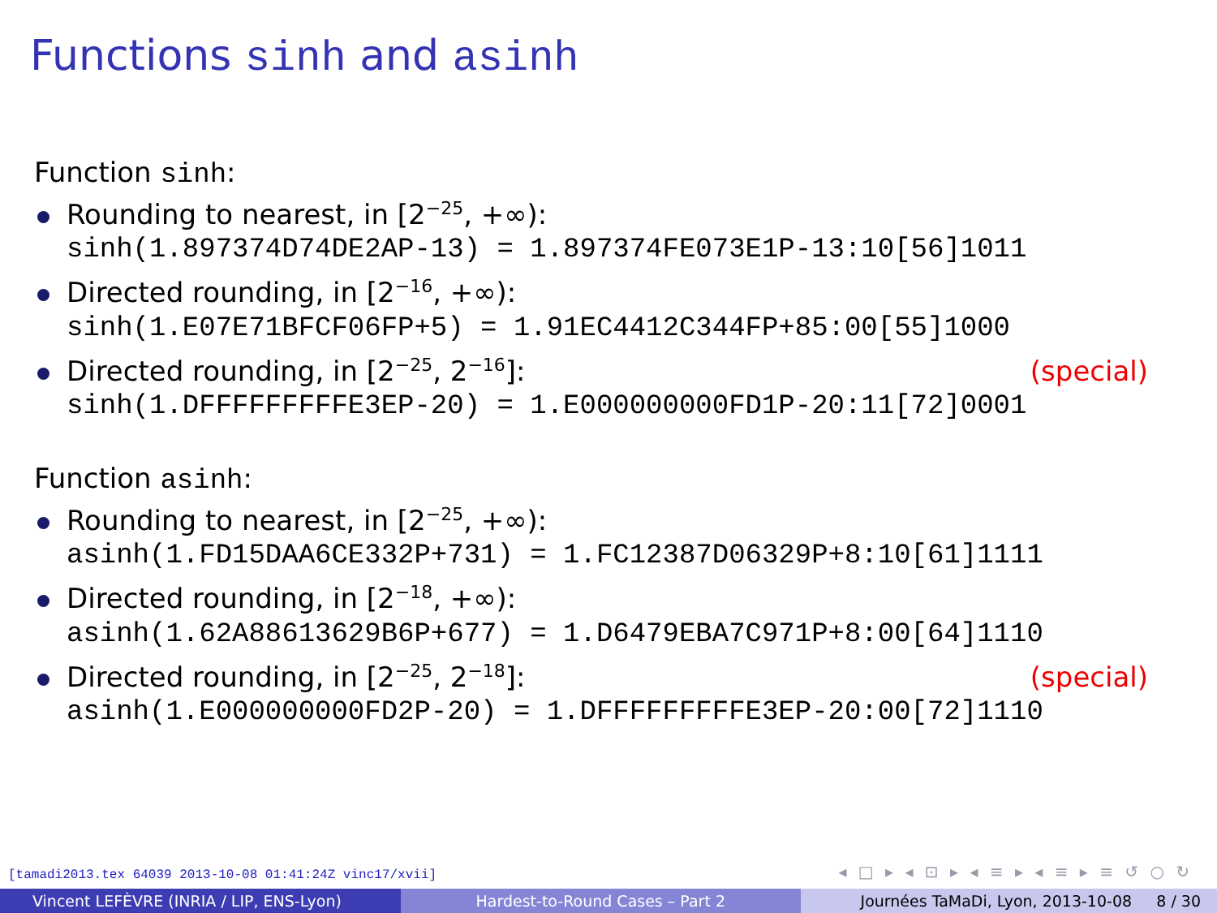Functions sinh and asinh
Function sinh:
Rounding to nearest, in [2<sup>−25</sup>, +∞):
sinh(1.897374D74DE2AP-13) = 1.897374FE073E1P-13:10[56]1011
Directed rounding, in [2<sup>−16</sup>, +∞):
sinh(1.E07E71BFCF06FP+5) = 1.91EC4412C344FP+85:00[55]1000
Directed rounding, in [2<sup>−25</sup>, 2<sup>−16</sup>]: (special)
sinh(1.DFFFFFFFFFE3EP-20) = 1.E000000000FD1P-20:11[72]0001
Function asinh:
Rounding to nearest, in [2<sup>−25</sup>, +∞):
asinh(1.FD15DAA6CE332P+731) = 1.FC12387D06329P+8:10[61]1111
Directed rounding, in [2<sup>−18</sup>, +∞):
asinh(1.62A88613629B6P+677) = 1.D6479EBA7C971P+8:00[64]1110
Directed rounding, in [2<sup>−25</sup>, 2<sup>−18</sup>]: (special)
asinh(1.E000000000FD2P-20) = 1.DFFFFFFFFFE3EP-20:00[72]1110
[tamadi2013.tex 64039 2013-10-08 01:41:24Z vinc17/xvii]
◂ □ ▸ ◂ ⊡ ▸ ◂ ≡ ▸ ◂ ≡ ▸ ≡ ↺ ○ ↻
Vincent LEFÈVRE (INRIA / LIP, ENS-Lyon) Hardest-to-Round Cases – Part 2 Journées TaMaDi, Lyon, 2013-10-08 8 / 30